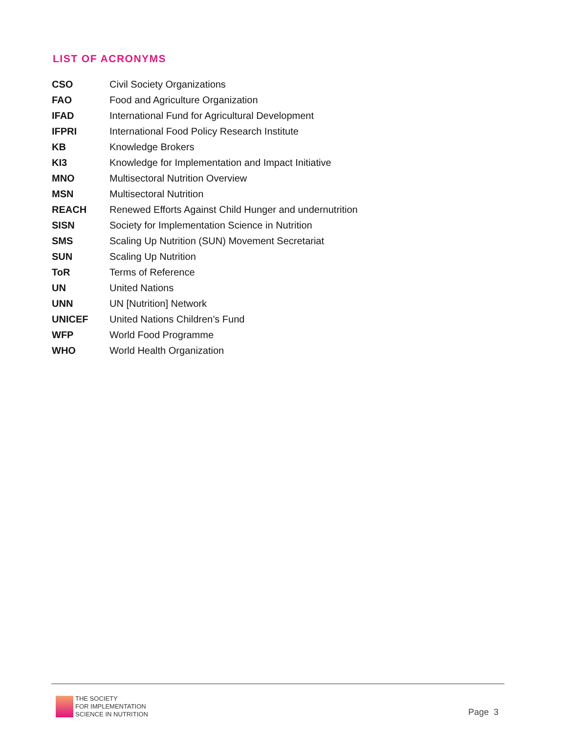LIST OF ACRONYMS
| CSO | Civil Society Organizations |
| FAO | Food and Agriculture Organization |
| IFAD | International Fund for Agricultural Development |
| IFPRI | International Food Policy Research Institute |
| KB | Knowledge Brokers |
| KI3 | Knowledge for Implementation and Impact Initiative |
| MNO | Multisectoral Nutrition Overview |
| MSN | Multisectoral Nutrition |
| REACH | Renewed Efforts Against Child Hunger and undernutrition |
| SISN | Society for Implementation Science in Nutrition |
| SMS | Scaling Up Nutrition (SUN) Movement Secretariat |
| SUN | Scaling Up Nutrition |
| ToR | Terms of Reference |
| UN | United Nations |
| UNN | UN [Nutrition] Network |
| UNICEF | United Nations Children’s Fund |
| WFP | World Food Programme |
| WHO | World Health Organization |
THE SOCIETY
FOR IMPLEMENTATION
SCIENCE IN NUTRITION
Page 3